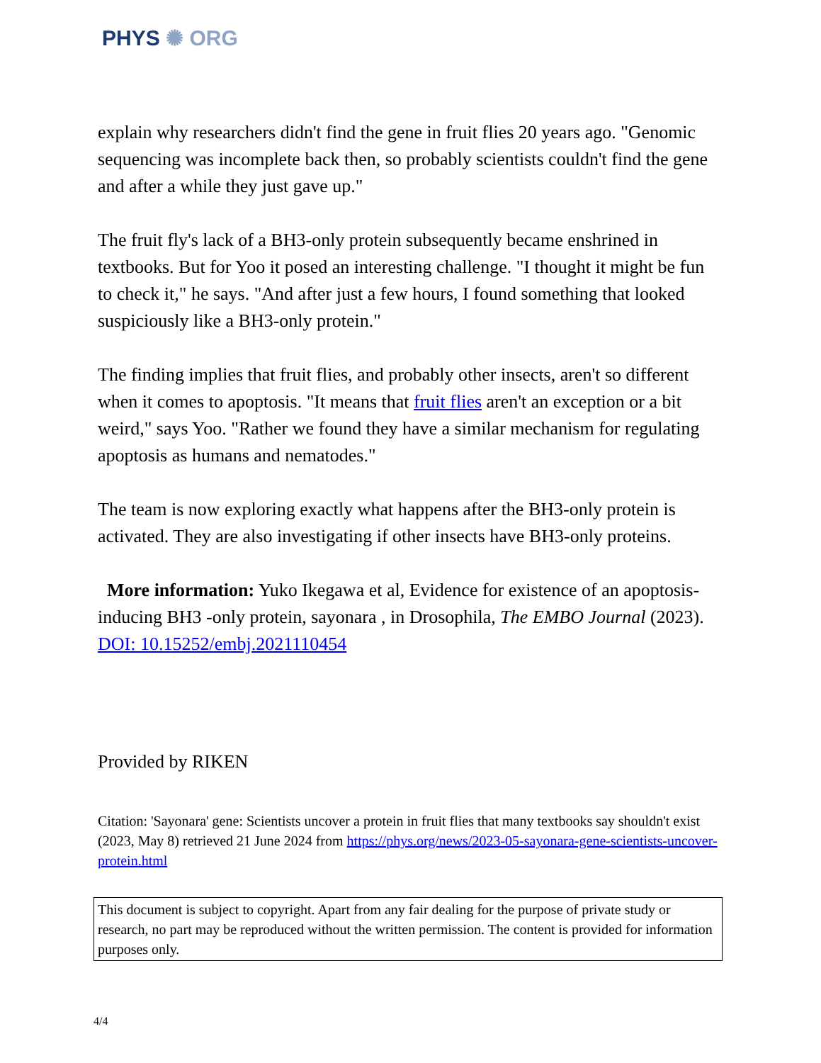PHYS ✺ ORG
explain why researchers didn't find the gene in fruit flies 20 years ago. "Genomic sequencing was incomplete back then, so probably scientists couldn't find the gene and after a while they just gave up."
The fruit fly's lack of a BH3-only protein subsequently became enshrined in textbooks. But for Yoo it posed an interesting challenge. "I thought it might be fun to check it," he says. "And after just a few hours, I found something that looked suspiciously like a BH3-only protein."
The finding implies that fruit flies, and probably other insects, aren't so different when it comes to apoptosis. "It means that fruit flies aren't an exception or a bit weird," says Yoo. "Rather we found they have a similar mechanism for regulating apoptosis as humans and nematodes."
The team is now exploring exactly what happens after the BH3-only protein is activated. They are also investigating if other insects have BH3-only proteins.
More information: Yuko Ikegawa et al, Evidence for existence of an apoptosis-inducing BH3 -only protein, sayonara , in Drosophila, The EMBO Journal (2023). DOI: 10.15252/embj.2021110454
Provided by RIKEN
Citation: 'Sayonara' gene: Scientists uncover a protein in fruit flies that many textbooks say shouldn't exist (2023, May 8) retrieved 21 June 2024 from https://phys.org/news/2023-05-sayonara-gene-scientists-uncover-protein.html
This document is subject to copyright. Apart from any fair dealing for the purpose of private study or research, no part may be reproduced without the written permission. The content is provided for information purposes only.
4/4